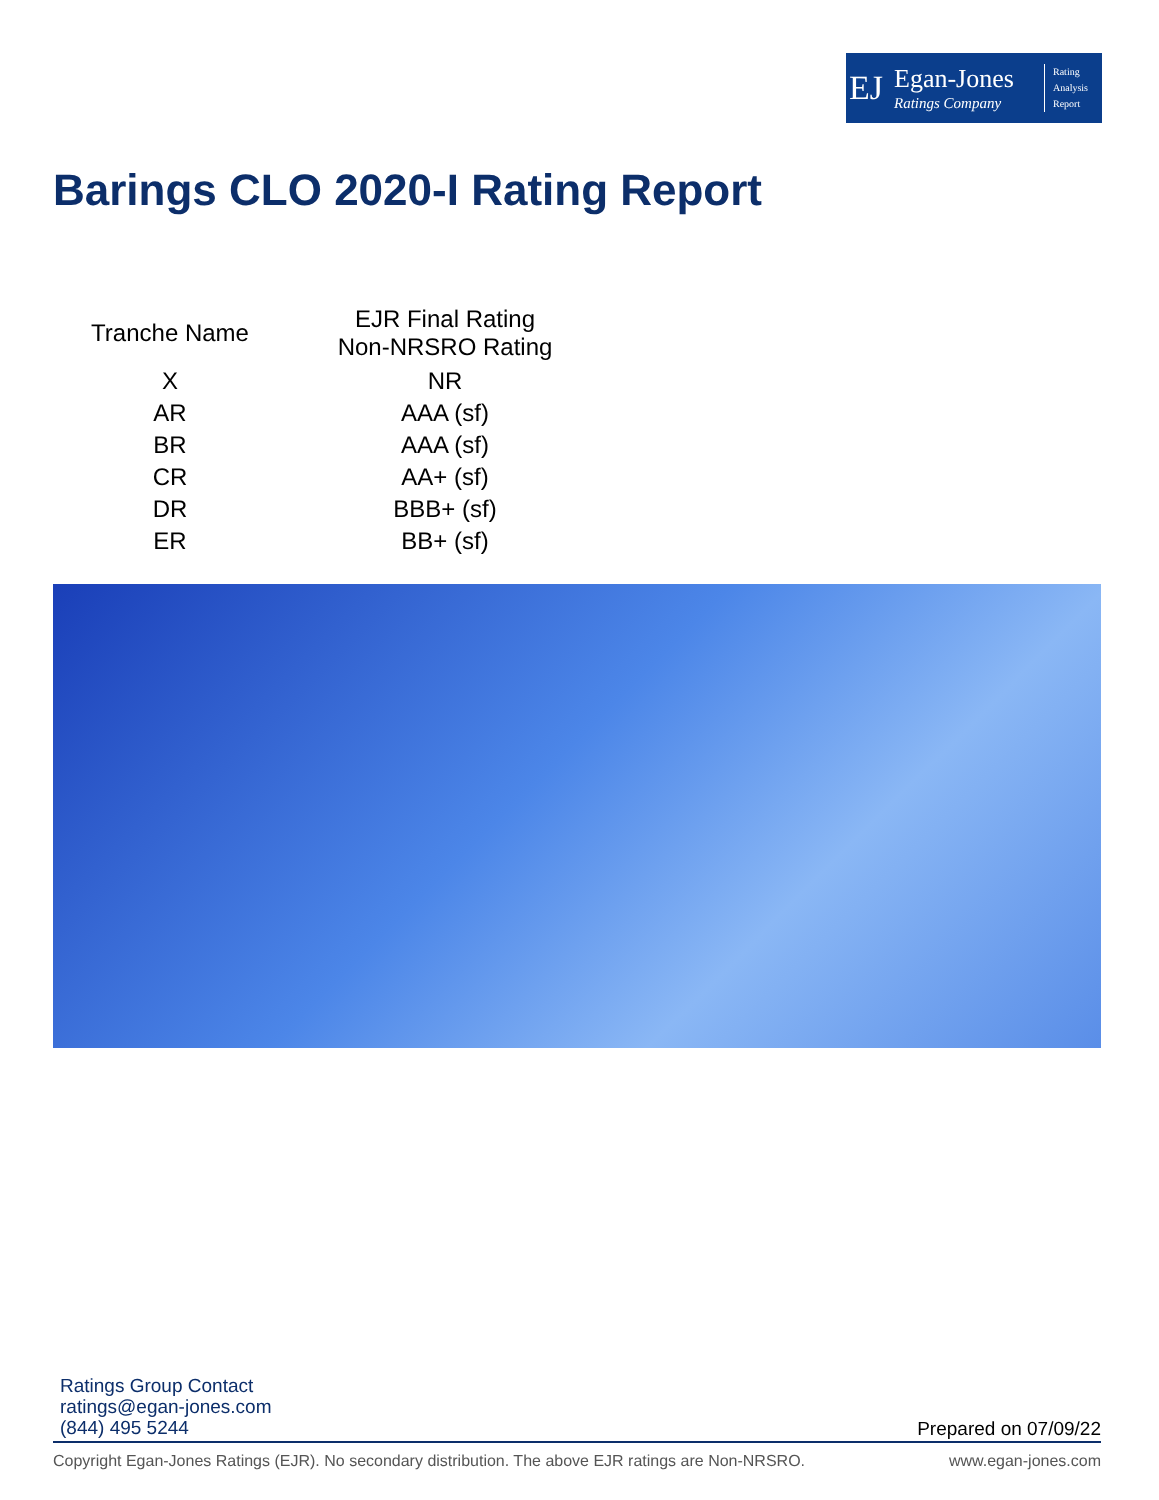EJ
Egan-Jones
Ratings Company
Rating
Analysis
Report
Barings CLO 2020-I Rating Report
| Tranche Name | EJR Final Rating Non-NRSRO Rating |
| --- | --- |
| X | NR |
| AR | AAA (sf) |
| BR | AAA (sf) |
| CR | AA+ (sf) |
| DR | BBB+ (sf) |
| ER | BB+ (sf) |
Ratings Group Contact
ratings@egan-jones.com
(844) 495 5244
Prepared on 07/09/22
Copyright Egan-Jones Ratings (EJR). No secondary distribution. The above EJR ratings are Non-NRSRO. www.egan-jones.com